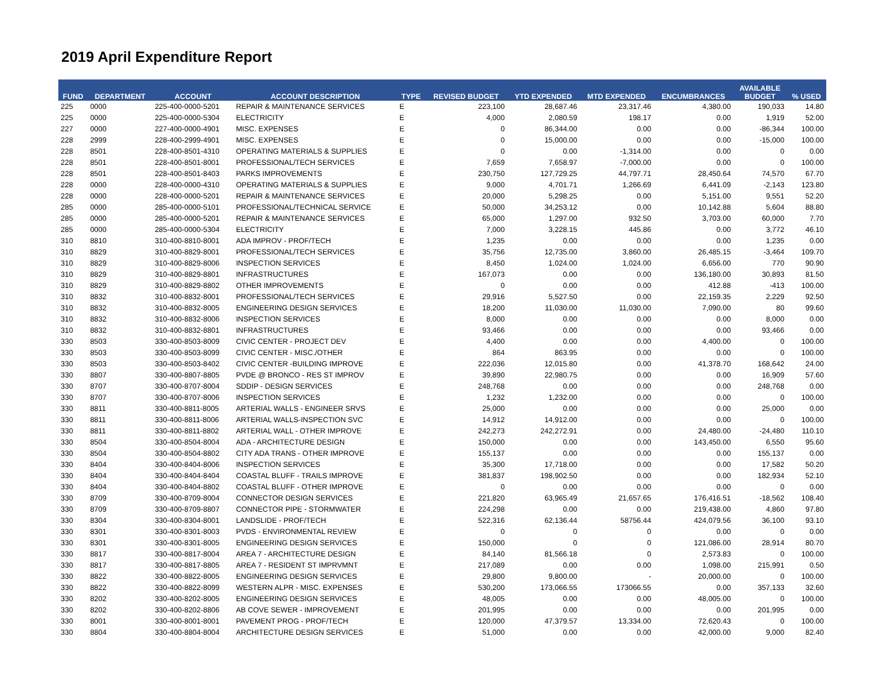2019 April Expenditure Report
| FUND | DEPARTMENT | ACCOUNT | ACCOUNT DESCRIPTION | TYPE | REVISED BUDGET | YTD EXPENDED | MTD EXPENDED | ENCUMBRANCES | AVAILABLE BUDGET | % USED |
| --- | --- | --- | --- | --- | --- | --- | --- | --- | --- | --- |
| 225 | 0000 | 225-400-0000-5201 | REPAIR & MAINTENANCE SERVICES | E | 223,100 | 28,687.46 | 23,317.46 | 4,380.00 | 190,033 | 14.80 |
| 225 | 0000 | 225-400-0000-5304 | ELECTRICITY | E | 4,000 | 2,080.59 | 198.17 | 0.00 | 1,919 | 52.00 |
| 227 | 0000 | 227-400-0000-4901 | MISC. EXPENSES | E | 0 | 86,344.00 | 0.00 | 0.00 | -86,344 | 100.00 |
| 228 | 2999 | 228-400-2999-4901 | MISC. EXPENSES | E | 0 | 15,000.00 | 0.00 | 0.00 | -15,000 | 100.00 |
| 228 | 8501 | 228-400-8501-4310 | OPERATING MATERIALS & SUPPLIES | E | 0 | 0.00 | -1,314.00 | 0.00 | 0 | 0.00 |
| 228 | 8501 | 228-400-8501-8001 | PROFESSIONAL/TECH SERVICES | E | 7,659 | 7,658.97 | -7,000.00 | 0.00 | 0 | 100.00 |
| 228 | 8501 | 228-400-8501-8403 | PARKS IMPROVEMENTS | E | 230,750 | 127,729.25 | 44,797.71 | 28,450.64 | 74,570 | 67.70 |
| 228 | 0000 | 228-400-0000-4310 | OPERATING MATERIALS & SUPPLIES | E | 9,000 | 4,701.71 | 1,266.69 | 6,441.09 | -2,143 | 123.80 |
| 228 | 0000 | 228-400-0000-5201 | REPAIR & MAINTENANCE SERVICES | E | 20,000 | 5,298.25 | 0.00 | 5,151.00 | 9,551 | 52.20 |
| 285 | 0000 | 285-400-0000-5101 | PROFESSIONAL/TECHNICAL SERVICE | E | 50,000 | 34,253.12 | 0.00 | 10,142.88 | 5,604 | 88.80 |
| 285 | 0000 | 285-400-0000-5201 | REPAIR & MAINTENANCE SERVICES | E | 65,000 | 1,297.00 | 932.50 | 3,703.00 | 60,000 | 7.70 |
| 285 | 0000 | 285-400-0000-5304 | ELECTRICITY | E | 7,000 | 3,228.15 | 445.86 | 0.00 | 3,772 | 46.10 |
| 310 | 8810 | 310-400-8810-8001 | ADA IMPROV - PROF/TECH | E | 1,235 | 0.00 | 0.00 | 0.00 | 1,235 | 0.00 |
| 310 | 8829 | 310-400-8829-8001 | PROFESSIONAL/TECH SERVICES | E | 35,756 | 12,735.00 | 3,860.00 | 26,485.15 | -3,464 | 109.70 |
| 310 | 8829 | 310-400-8829-8006 | INSPECTION SERVICES | E | 8,450 | 1,024.00 | 1,024.00 | 6,656.00 | 770 | 90.90 |
| 310 | 8829 | 310-400-8829-8801 | INFRASTRUCTURES | E | 167,073 | 0.00 | 0.00 | 136,180.00 | 30,893 | 81.50 |
| 310 | 8829 | 310-400-8829-8802 | OTHER IMPROVEMENTS | E | 0 | 0.00 | 0.00 | 412.88 | -413 | 100.00 |
| 310 | 8832 | 310-400-8832-8001 | PROFESSIONAL/TECH SERVICES | E | 29,916 | 5,527.50 | 0.00 | 22,159.35 | 2,229 | 92.50 |
| 310 | 8832 | 310-400-8832-8005 | ENGINEERING DESIGN SERVICES | E | 18,200 | 11,030.00 | 11,030.00 | 7,090.00 | 80 | 99.60 |
| 310 | 8832 | 310-400-8832-8006 | INSPECTION SERVICES | E | 8,000 | 0.00 | 0.00 | 0.00 | 8,000 | 0.00 |
| 310 | 8832 | 310-400-8832-8801 | INFRASTRUCTURES | E | 93,466 | 0.00 | 0.00 | 0.00 | 93,466 | 0.00 |
| 330 | 8503 | 330-400-8503-8009 | CIVIC CENTER - PROJECT DEV | E | 4,400 | 0.00 | 0.00 | 4,400.00 | 0 | 100.00 |
| 330 | 8503 | 330-400-8503-8099 | CIVIC CENTER - MISC./OTHER | E | 864 | 863.95 | 0.00 | 0.00 | 0 | 100.00 |
| 330 | 8503 | 330-400-8503-8402 | CIVIC CENTER -BUILDING IMPROVE | E | 222,036 | 12,015.80 | 0.00 | 41,378.70 | 168,642 | 24.00 |
| 330 | 8807 | 330-400-8807-8805 | PVDE @ BRONCO - RES ST IMPROV | E | 39,890 | 22,980.75 | 0.00 | 0.00 | 16,909 | 57.60 |
| 330 | 8707 | 330-400-8707-8004 | SDDIP - DESIGN SERVICES | E | 248,768 | 0.00 | 0.00 | 0.00 | 248,768 | 0.00 |
| 330 | 8707 | 330-400-8707-8006 | INSPECTION SERVICES | E | 1,232 | 1,232.00 | 0.00 | 0.00 | 0 | 100.00 |
| 330 | 8811 | 330-400-8811-8005 | ARTERIAL WALLS - ENGINEER SRVS | E | 25,000 | 0.00 | 0.00 | 0.00 | 25,000 | 0.00 |
| 330 | 8811 | 330-400-8811-8006 | ARTERIAL WALLS-INSPECTION SVC | E | 14,912 | 14,912.00 | 0.00 | 0.00 | 0 | 100.00 |
| 330 | 8811 | 330-400-8811-8802 | ARTERIAL WALL - OTHER IMPROVE | E | 242,273 | 242,272.91 | 0.00 | 24,480.00 | -24,480 | 110.10 |
| 330 | 8504 | 330-400-8504-8004 | ADA - ARCHITECTURE DESIGN | E | 150,000 | 0.00 | 0.00 | 143,450.00 | 6,550 | 95.60 |
| 330 | 8504 | 330-400-8504-8802 | CITY ADA TRANS - OTHER IMPROVE | E | 155,137 | 0.00 | 0.00 | 0.00 | 155,137 | 0.00 |
| 330 | 8404 | 330-400-8404-8006 | INSPECTION SERVICES | E | 35,300 | 17,718.00 | 0.00 | 0.00 | 17,582 | 50.20 |
| 330 | 8404 | 330-400-8404-8404 | COASTAL BLUFF - TRAILS IMPROVE | E | 381,837 | 198,902.50 | 0.00 | 0.00 | 182,934 | 52.10 |
| 330 | 8404 | 330-400-8404-8802 | COASTAL BLUFF - OTHER IMPROVE | E | 0 | 0.00 | 0.00 | 0.00 | 0 | 0.00 |
| 330 | 8709 | 330-400-8709-8004 | CONNECTOR DESIGN SERVICES | E | 221,820 | 63,965.49 | 21,657.65 | 176,416.51 | -18,562 | 108.40 |
| 330 | 8709 | 330-400-8709-8807 | CONNECTOR PIPE - STORMWATER | E | 224,298 | 0.00 | 0.00 | 219,438.00 | 4,860 | 97.80 |
| 330 | 8304 | 330-400-8304-8001 | LANDSLIDE - PROF/TECH | E | 522,316 | 62,136.44 | 58756.44 | 424,079.56 | 36,100 | 93.10 |
| 330 | 8301 | 330-400-8301-8003 | PVDS - ENVIRONMENTAL REVIEW | E | 0 | 0 | 0 | 0.00 | 0 | 0.00 |
| 330 | 8301 | 330-400-8301-8005 | ENGINEERING DESIGN SERVICES | E | 150,000 | 0 | 0 | 121,086.00 | 28,914 | 80.70 |
| 330 | 8817 | 330-400-8817-8004 | AREA 7 - ARCHITECTURE DESIGN | E | 84,140 | 81,566.18 | 0 | 2,573.83 | 0 | 100.00 |
| 330 | 8817 | 330-400-8817-8805 | AREA 7 - RESIDENT ST IMPRVMNT | E | 217,089 | 0.00 | 0.00 | 1,098.00 | 215,991 | 0.50 |
| 330 | 8822 | 330-400-8822-8005 | ENGINEERING DESIGN SERVICES | E | 29,800 | 9,800.00 | - | 20,000.00 | 0 | 100.00 |
| 330 | 8822 | 330-400-8822-8099 | WESTERN ALPR - MISC. EXPENSES | E | 530,200 | 173,066.55 | 173066.55 | 0.00 | 357,133 | 32.60 |
| 330 | 8202 | 330-400-8202-8005 | ENGINEERING DESIGN SERVICES | E | 48,005 | 0.00 | 0.00 | 48,005.00 | 0 | 100.00 |
| 330 | 8202 | 330-400-8202-8806 | AB COVE SEWER - IMPROVEMENT | E | 201,995 | 0.00 | 0.00 | 0.00 | 201,995 | 0.00 |
| 330 | 8001 | 330-400-8001-8001 | PAVEMENT PROG - PROF/TECH | E | 120,000 | 47,379.57 | 13,334.00 | 72,620.43 | 0 | 100.00 |
| 330 | 8804 | 330-400-8804-8004 | ARCHITECTURE DESIGN SERVICES | E | 51,000 | 0.00 | 0.00 | 42,000.00 | 9,000 | 82.40 |